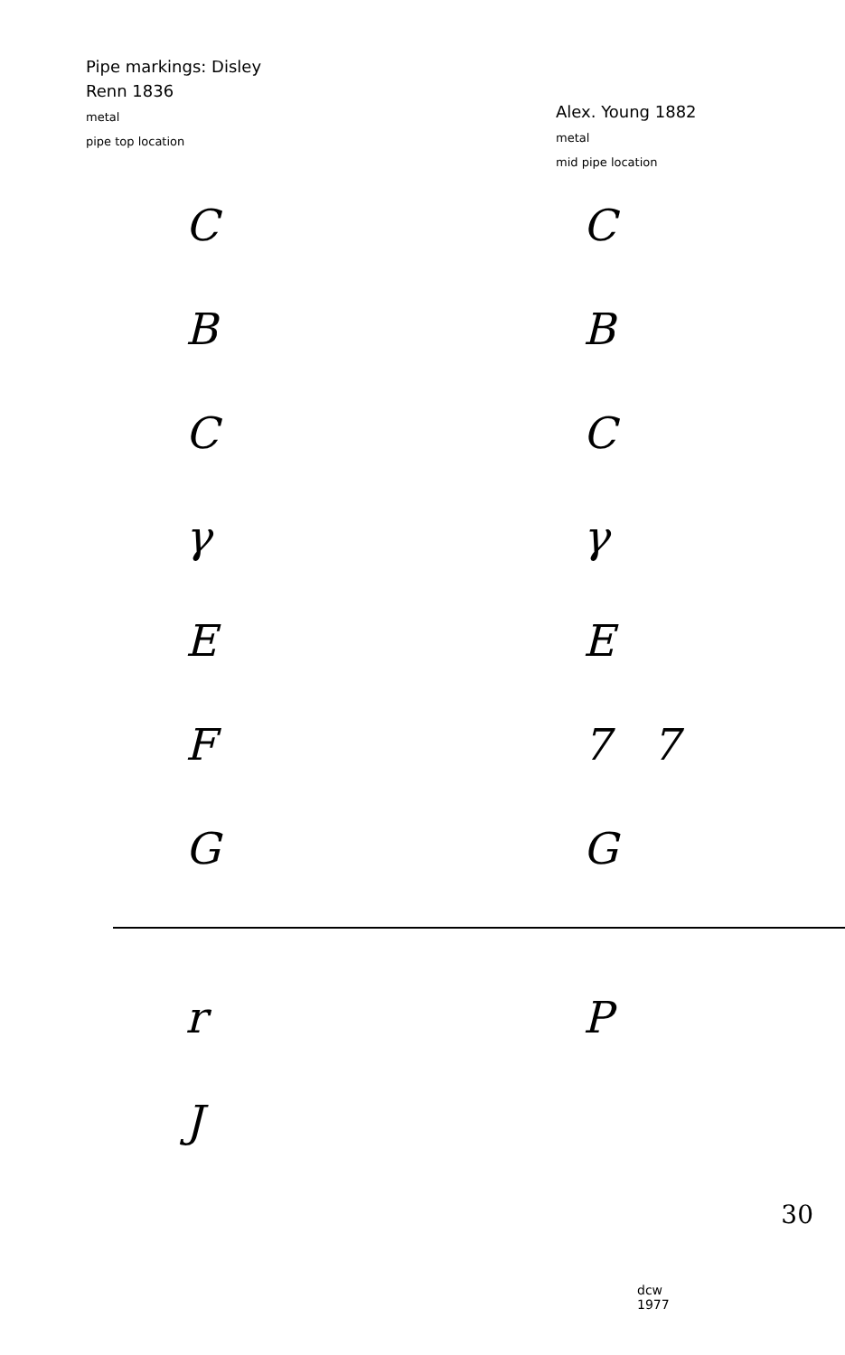Pipe markings: Disley
Renn 1836
metal
pipe top location
Alex. Young 1882
metal
mid pipe location
C
C
B
B
C
C
γ
γ
E
E
F
7 7
G
G
r
P
J
dcw
1977
30